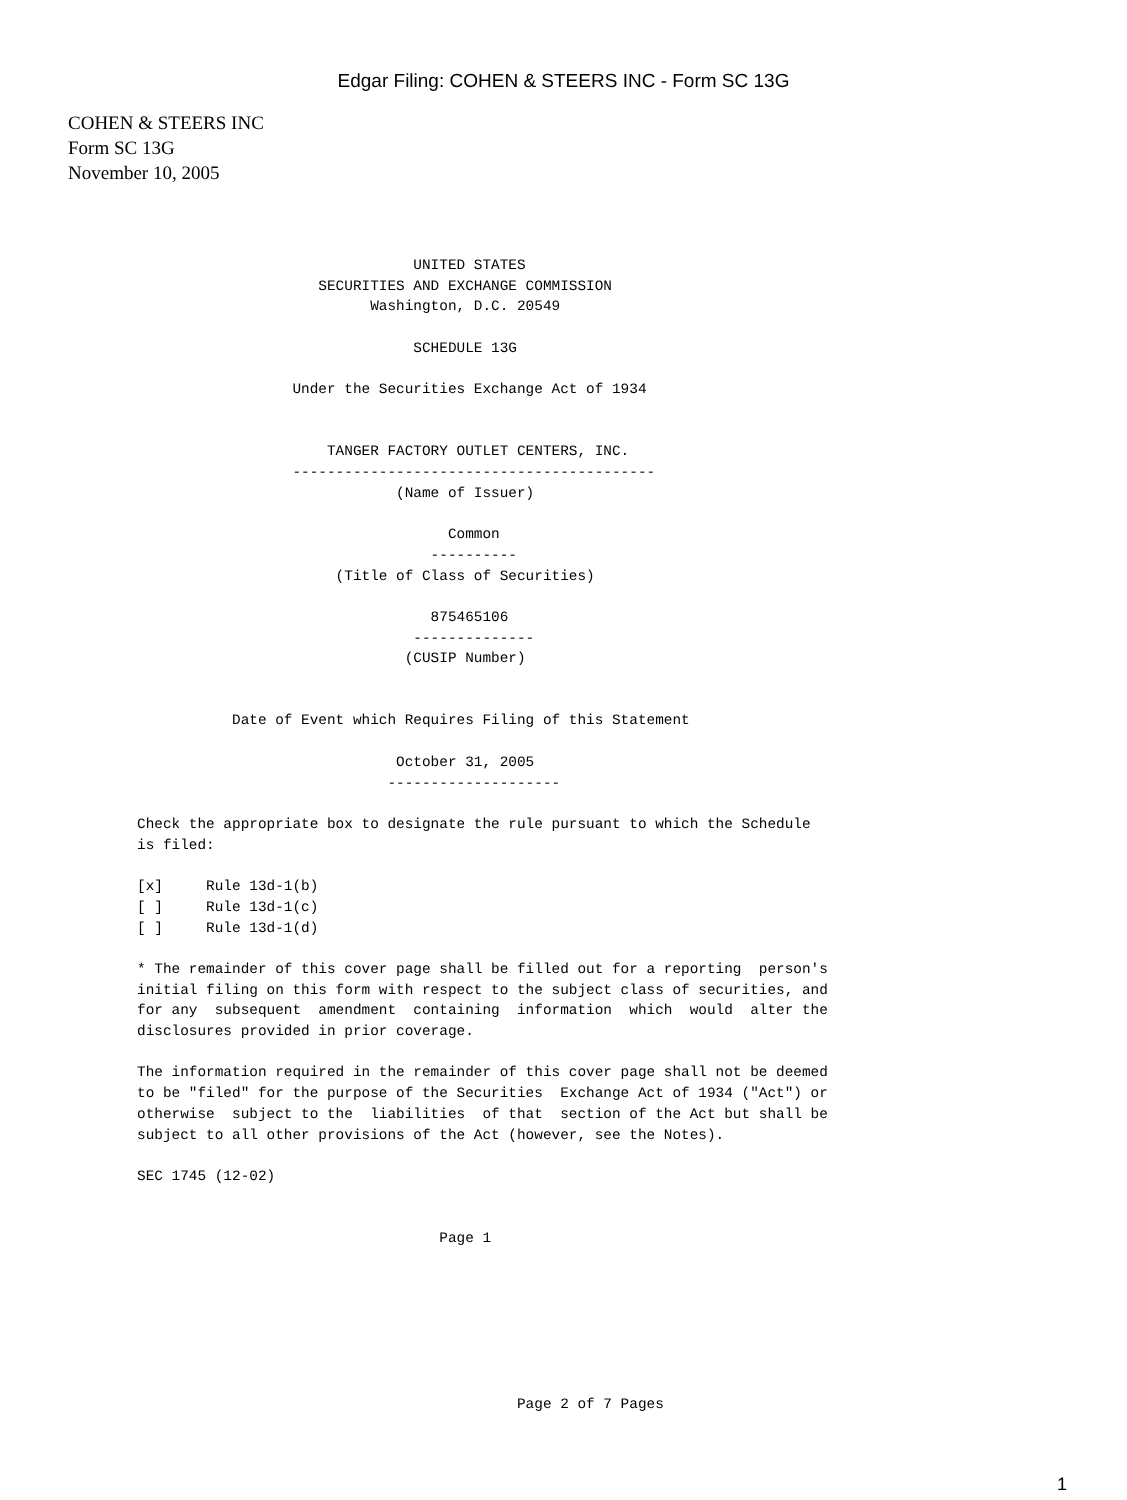Edgar Filing: COHEN & STEERS INC - Form SC 13G
COHEN & STEERS INC
Form SC 13G
November 10, 2005
                                UNITED STATES
                     SECURITIES AND EXCHANGE COMMISSION
                           Washington, D.C. 20549

                                SCHEDULE 13G

                  Under the Securities Exchange Act of 1934


                      TANGER FACTORY OUTLET CENTERS, INC.
                  ------------------------------------------
                              (Name of Issuer)

                                    Common
                                  ----------
                       (Title of Class of Securities)

                                  875465106
                                --------------
                               (CUSIP Number)


           Date of Event which Requires Filing of this Statement

                              October 31, 2005
                             --------------------

Check the appropriate box to designate the rule pursuant to which the Schedule
is filed:

[x]     Rule 13d-1(b)
[ ]     Rule 13d-1(c)
[ ]     Rule 13d-1(d)

* The remainder of this cover page shall be filled out for a reporting  person's
initial filing on this form with respect to the subject class of securities, and
for any  subsequent  amendment  containing  information  which  would  alter the
disclosures provided in prior coverage.

The information required in the remainder of this cover page shall not be deemed
to be "filed" for the purpose of the Securities  Exchange Act of 1934 ("Act") or
otherwise  subject to the  liabilities  of that  section of the Act but shall be
subject to all other provisions of the Act (however, see the Notes).

SEC 1745 (12-02)


                                   Page 1







                                            Page 2 of 7 Pages
1